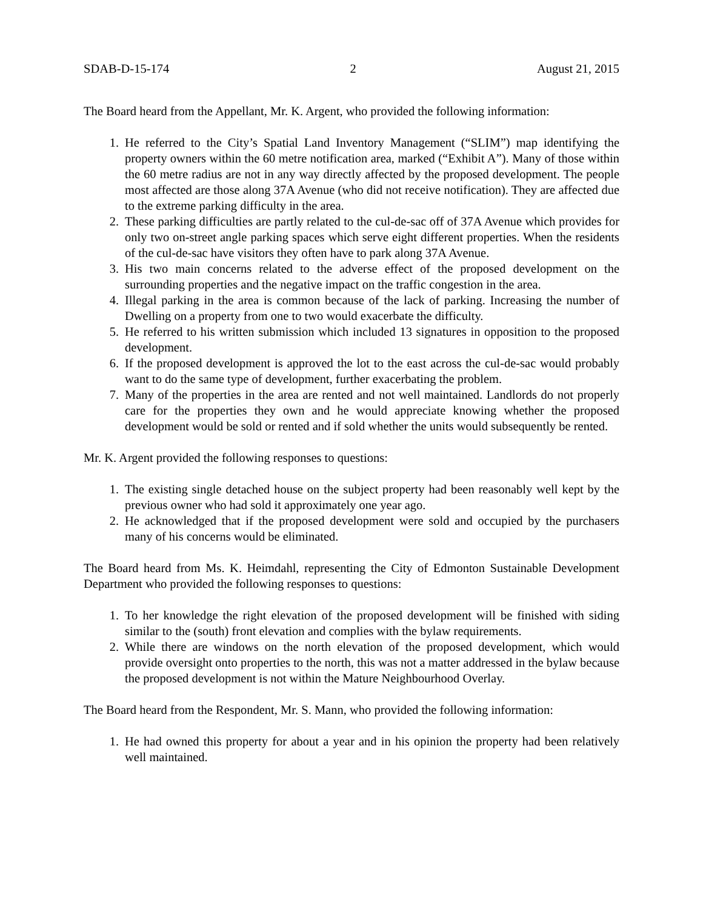SDAB-D-15-174 2 August 21, 2015
The Board heard from the Appellant, Mr. K. Argent, who provided the following information:
1. He referred to the City’s Spatial Land Inventory Management (“SLIM”) map identifying the property owners within the 60 metre notification area, marked (“Exhibit A”). Many of those within the 60 metre radius are not in any way directly affected by the proposed development. The people most affected are those along 37A Avenue (who did not receive notification). They are affected due to the extreme parking difficulty in the area.
2. These parking difficulties are partly related to the cul-de-sac off of 37A Avenue which provides for only two on-street angle parking spaces which serve eight different properties. When the residents of the cul-de-sac have visitors they often have to park along 37A Avenue.
3. His two main concerns related to the adverse effect of the proposed development on the surrounding properties and the negative impact on the traffic congestion in the area.
4. Illegal parking in the area is common because of the lack of parking. Increasing the number of Dwelling on a property from one to two would exacerbate the difficulty.
5. He referred to his written submission which included 13 signatures in opposition to the proposed development.
6. If the proposed development is approved the lot to the east across the cul-de-sac would probably want to do the same type of development, further exacerbating the problem.
7. Many of the properties in the area are rented and not well maintained. Landlords do not properly care for the properties they own and he would appreciate knowing whether the proposed development would be sold or rented and if sold whether the units would subsequently be rented.
Mr. K. Argent provided the following responses to questions:
1. The existing single detached house on the subject property had been reasonably well kept by the previous owner who had sold it approximately one year ago.
2. He acknowledged that if the proposed development were sold and occupied by the purchasers many of his concerns would be eliminated.
The Board heard from Ms. K. Heimdahl, representing the City of Edmonton Sustainable Development Department who provided the following responses to questions:
1. To her knowledge the right elevation of the proposed development will be finished with siding similar to the (south) front elevation and complies with the bylaw requirements.
2. While there are windows on the north elevation of the proposed development, which would provide oversight onto properties to the north, this was not a matter addressed in the bylaw because the proposed development is not within the Mature Neighbourhood Overlay.
The Board heard from the Respondent, Mr. S. Mann, who provided the following information:
1. He had owned this property for about a year and in his opinion the property had been relatively well maintained.